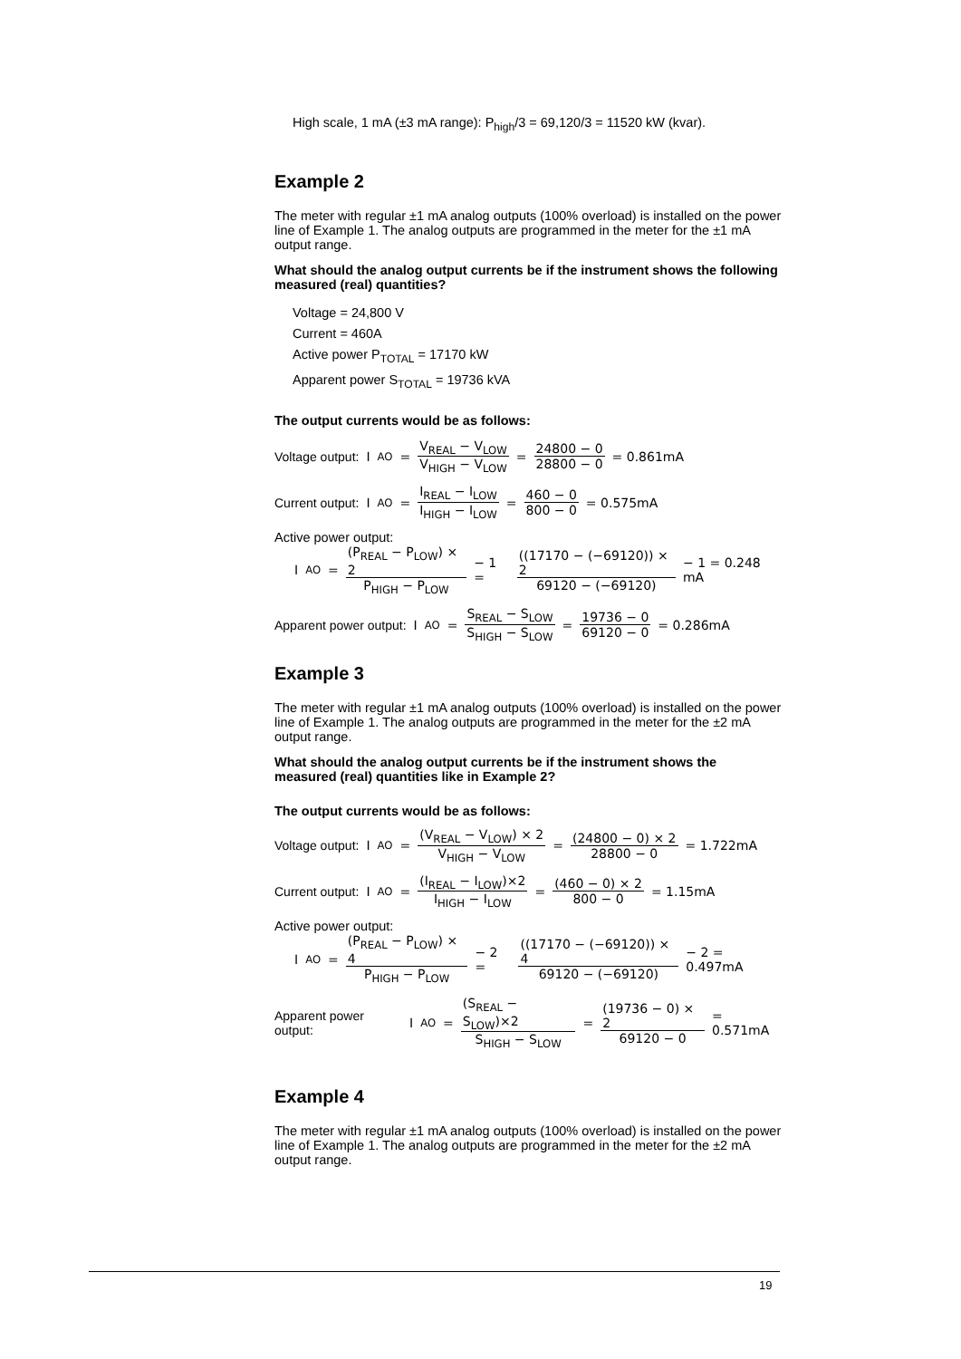High scale, 1 mA (±3 mA range): P<sub>high</sub>/3 = 69,120/3 = 11520 kW (kvar).
Example 2
The meter with regular ±1 mA analog outputs (100% overload) is installed on the power line of Example 1. The analog outputs are programmed in the meter for the ±1 mA output range.
What should the analog output currents be if the instrument shows the following measured (real) quantities?
Voltage = 24,800 V
Current = 460A
Active power P<sub>TOTAL</sub> = 17170 kW
Apparent power S<sub>TOTAL</sub> = 19736 kVA
The output currents would be as follows:
Voltage output: I<sub>AO</sub> = V<sub>REAL</sub> − V<sub>LOW</sub> V<sub>HIGH</sub> − V<sub>LOW</sub> = 24800 − 0 28800 − 0 = 0.861mA
Current output: I<sub>AO</sub> = I<sub>REAL</sub> − I<sub>LOW</sub> I<sub>HIGH</sub> − I<sub>LOW</sub> = 460 − 0 800 − 0 = 0.575mA
Active power output:
I<sub>AO</sub> = (P<sub>REAL</sub> − P<sub>LOW</sub>) × 2 P<sub>HIGH</sub> − P<sub>LOW</sub> − 1 = ((17170 − (−69120)) × 2 69120 − (−69120) − 1 = 0.248 mA
Apparent power output: I<sub>AO</sub> = S<sub>REAL</sub> − S<sub>LOW</sub> S<sub>HIGH</sub> − S<sub>LOW</sub> = 19736 − 0 69120 − 0 = 0.286mA
Example 3
The meter with regular ±1 mA analog outputs (100% overload) is installed on the power line of Example 1. The analog outputs are programmed in the meter for the ±2 mA output range.
What should the analog output currents be if the instrument shows the measured (real) quantities like in Example 2?
The output currents would be as follows:
Voltage output: I<sub>AO</sub> = (V<sub>REAL</sub> − V<sub>LOW</sub>) × 2 V<sub>HIGH</sub> − V<sub>LOW</sub> = (24800 − 0) × 2 28800 − 0 = 1.722mA
Current output: I<sub>AO</sub> = (I<sub>REAL</sub> − I<sub>LOW</sub>)×2 I<sub>HIGH</sub> − I<sub>LOW</sub> = (460 − 0) × 2 800 − 0 = 1.15mA
Active power output:
I<sub>AO</sub> = (P<sub>REAL</sub> − P<sub>LOW</sub>) × 4 P<sub>HIGH</sub> − P<sub>LOW</sub> − 2 = ((17170 − (−69120)) × 4 69120 − (−69120) − 2 = 0.497mA
Apparent power output: I<sub>AO</sub> = (S<sub>REAL</sub> − S<sub>LOW</sub>)×2 S<sub>HIGH</sub> − S<sub>LOW</sub> = (19736 − 0) × 2 69120 − 0 = 0.571mA
Example 4
The meter with regular ±1 mA analog outputs (100% overload) is installed on the power line of Example 1. The analog outputs are programmed in the meter for the ±2 mA output range.
19